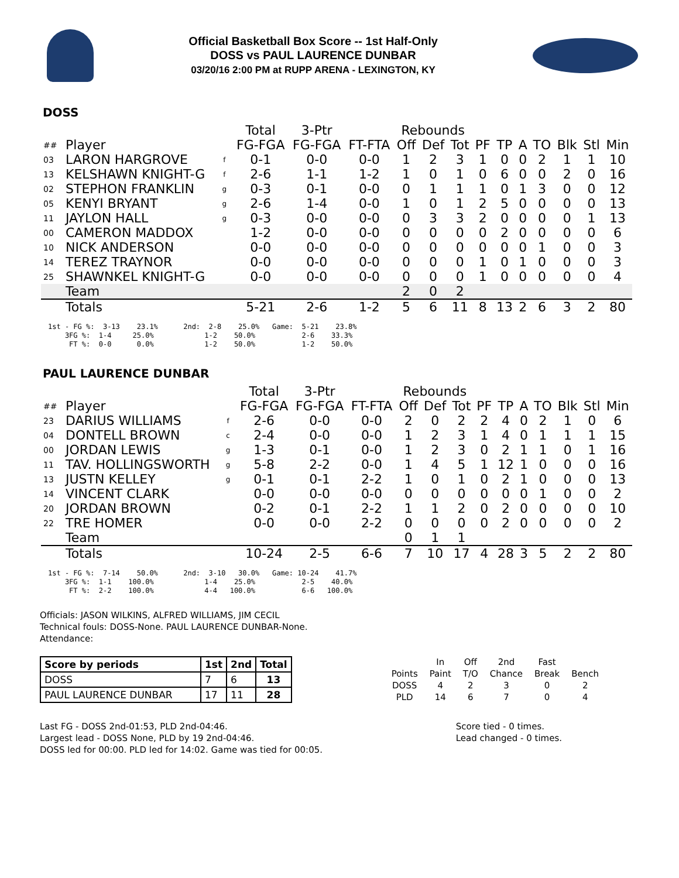Official Basketball Box Score -- 1st Half-Only
DOSS vs PAUL LAURENCE DUNBAR
03/20/16 2:00 PM at RUPP ARENA - LEXINGTON, KY
DOSS
| | | | Total | 3-Ptr | | Rebounds | | | | | | | | | |
| --- | --- | --- | --- | --- | --- | --- | --- | --- | --- | --- | --- | --- | --- | --- | --- |
| ## | Player | | FG-FGA | FG-FGA | FT-FTA | Off | Def | Tot | PF | TP | A | TO | Blk | Stl | Min |
| 03 | LARON HARGROVE | f | 0-1 | 0-0 | 0-0 | 1 | 2 | 3 | 1 | 0 | 0 | 2 | 1 | 1 | 10 |
| 13 | KELSHAWN KNIGHT-G | f | 2-6 | 1-1 | 1-2 | 1 | 0 | 1 | 0 | 6 | 0 | 0 | 2 | 0 | 16 |
| 02 | STEPHON FRANKLIN | g | 0-3 | 0-1 | 0-0 | 0 | 1 | 1 | 1 | 0 | 1 | 3 | 0 | 0 | 12 |
| 05 | KENYI BRYANT | g | 2-6 | 1-4 | 0-0 | 1 | 0 | 1 | 2 | 5 | 0 | 0 | 0 | 0 | 13 |
| 11 | JAYLON HALL | g | 0-3 | 0-0 | 0-0 | 0 | 3 | 3 | 2 | 0 | 0 | 0 | 0 | 1 | 13 |
| 00 | CAMERON MADDOX | | 1-2 | 0-0 | 0-0 | 0 | 0 | 0 | 0 | 2 | 0 | 0 | 0 | 0 | 6 |
| 10 | NICK ANDERSON | | 0-0 | 0-0 | 0-0 | 0 | 0 | 0 | 0 | 0 | 0 | 1 | 0 | 0 | 3 |
| 14 | TEREZ TRAYNOR | | 0-0 | 0-0 | 0-0 | 0 | 0 | 0 | 1 | 0 | 1 | 0 | 0 | 0 | 3 |
| 25 | SHAWNKEL KNIGHT-G | | 0-0 | 0-0 | 0-0 | 0 | 0 | 0 | 1 | 0 | 0 | 0 | 0 | 0 | 4 |
| | Team | | | | | 2 | 0 | 2 | | | | | | | |
| | Totals | | 5-21 | 2-6 | 1-2 | 5 | 6 | 11 | 8 | 13 | 2 | 6 | 3 | 2 | 80 |
1st - FG %: 3-13 23.1% 2nd: 2-8 25.0% Game: 5-21 23.8% 3FG %: 1-4 25.0% 1-2 50.0% 2-6 33.3% FT %: 0-0 0.0% 1-2 50.0% 1-2 50.0%
PAUL LAURENCE DUNBAR
| | | | Total | 3-Ptr | | Rebounds | | | | | | | | | |
| --- | --- | --- | --- | --- | --- | --- | --- | --- | --- | --- | --- | --- | --- | --- | --- |
| ## | Player | | FG-FGA | FG-FGA | FT-FTA | Off | Def | Tot | PF | TP | A | TO | Blk | Stl | Min |
| 23 | DARIUS WILLIAMS | f | 2-6 | 0-0 | 0-0 | 2 | 0 | 2 | 2 | 4 | 0 | 2 | 1 | 0 | 6 |
| 04 | DONTELL BROWN | c | 2-4 | 0-0 | 0-0 | 1 | 2 | 3 | 1 | 4 | 0 | 1 | 1 | 1 | 15 |
| 00 | JORDAN LEWIS | g | 1-3 | 0-1 | 0-0 | 1 | 2 | 3 | 0 | 2 | 1 | 1 | 0 | 1 | 16 |
| 11 | TAV. HOLLINGSWORTH | g | 5-8 | 2-2 | 0-0 | 1 | 4 | 5 | 1 | 12 | 1 | 0 | 0 | 0 | 16 |
| 13 | JUSTN KELLEY | g | 0-1 | 0-1 | 2-2 | 1 | 0 | 1 | 0 | 2 | 1 | 0 | 0 | 0 | 13 |
| 14 | VINCENT CLARK | | 0-0 | 0-0 | 0-0 | 0 | 0 | 0 | 0 | 0 | 0 | 1 | 0 | 0 | 2 |
| 20 | JORDAN BROWN | | 0-2 | 0-1 | 2-2 | 1 | 1 | 2 | 0 | 2 | 0 | 0 | 0 | 0 | 10 |
| 22 | TRE HOMER | | 0-0 | 0-0 | 2-2 | 0 | 0 | 0 | 0 | 2 | 0 | 0 | 0 | 0 | 2 |
| | Team | | | | | 0 | 1 | 1 | | | | | | | |
| | Totals | | 10-24 | 2-5 | 6-6 | 7 | 10 | 17 | 4 | 28 | 3 | 5 | 2 | 2 | 80 |
1st - FG %: 7-14 50.0% 2nd: 3-10 30.0% Game: 10-24 41.7% 3FG %: 1-1 100.0% 1-4 25.0% 2-5 40.0% FT %: 2-2 100.0% 4-4 100.0% 6-6 100.0%
Officials: JASON WILKINS, ALFRED WILLIAMS, JIM CECIL
Technical fouls: DOSS-None. PAUL LAURENCE DUNBAR-None.
Attendance:
| Score by periods | 1st | 2nd | Total |
| DOSS | 7 | 6 | 13 |
| PAUL LAURENCE DUNBAR | 17 | 11 | 28 |
| | In | Off | 2nd | Fast | |
| Points | Paint | T/O | Chance | Break | Bench |
| DOSS | 4 | 2 | 3 | 0 | 2 |
| PLD | 14 | 6 | 7 | 0 | 4 |
Last FG - DOSS 2nd-01:53, PLD 2nd-04:46.
Largest lead - DOSS None, PLD by 19 2nd-04:46.
DOSS led for 00:00. PLD led for 14:02. Game was tied for 00:05.
Score tied - 0 times.
Lead changed - 0 times.